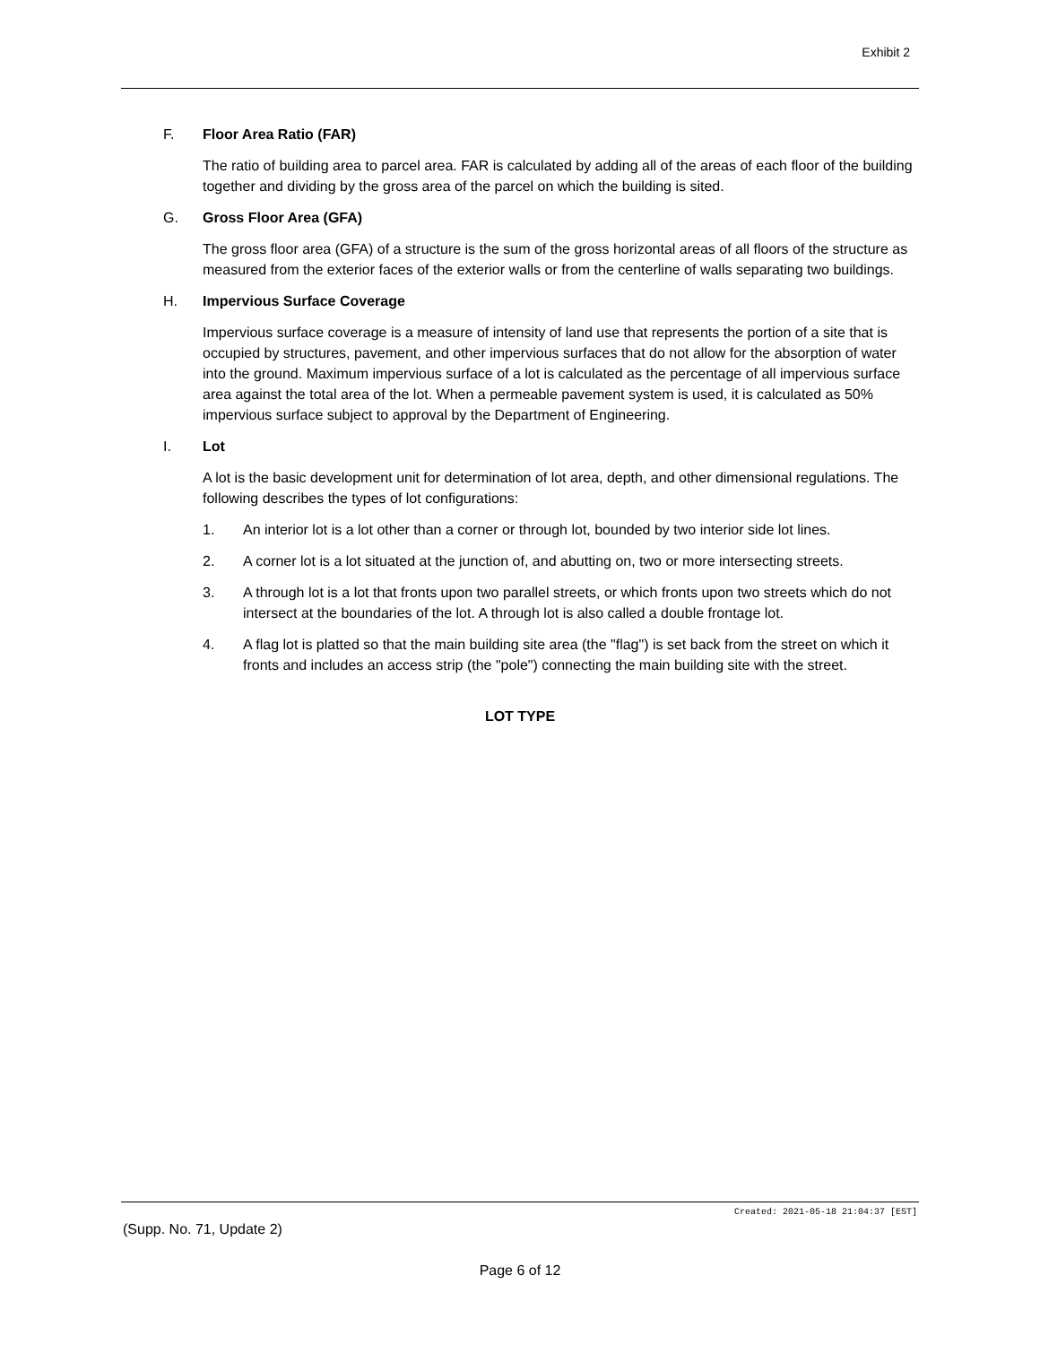Exhibit 2
F. Floor Area Ratio (FAR)
The ratio of building area to parcel area. FAR is calculated by adding all of the areas of each floor of the building together and dividing by the gross area of the parcel on which the building is sited.
G. Gross Floor Area (GFA)
The gross floor area (GFA) of a structure is the sum of the gross horizontal areas of all floors of the structure as measured from the exterior faces of the exterior walls or from the centerline of walls separating two buildings.
H. Impervious Surface Coverage
Impervious surface coverage is a measure of intensity of land use that represents the portion of a site that is occupied by structures, pavement, and other impervious surfaces that do not allow for the absorption of water into the ground. Maximum impervious surface of a lot is calculated as the percentage of all impervious surface area against the total area of the lot. When a permeable pavement system is used, it is calculated as 50% impervious surface subject to approval by the Department of Engineering.
I. Lot
A lot is the basic development unit for determination of lot area, depth, and other dimensional regulations. The following describes the types of lot configurations:
1. An interior lot is a lot other than a corner or through lot, bounded by two interior side lot lines.
2. A corner lot is a lot situated at the junction of, and abutting on, two or more intersecting streets.
3. A through lot is a lot that fronts upon two parallel streets, or which fronts upon two streets which do not intersect at the boundaries of the lot. A through lot is also called a double frontage lot.
4. A flag lot is platted so that the main building site area (the "flag") is set back from the street on which it fronts and includes an access strip (the "pole") connecting the main building site with the street.
LOT TYPE
Created: 2021-05-18 21:04:37 [EST]
(Supp. No. 71, Update 2)
Page 6 of 12